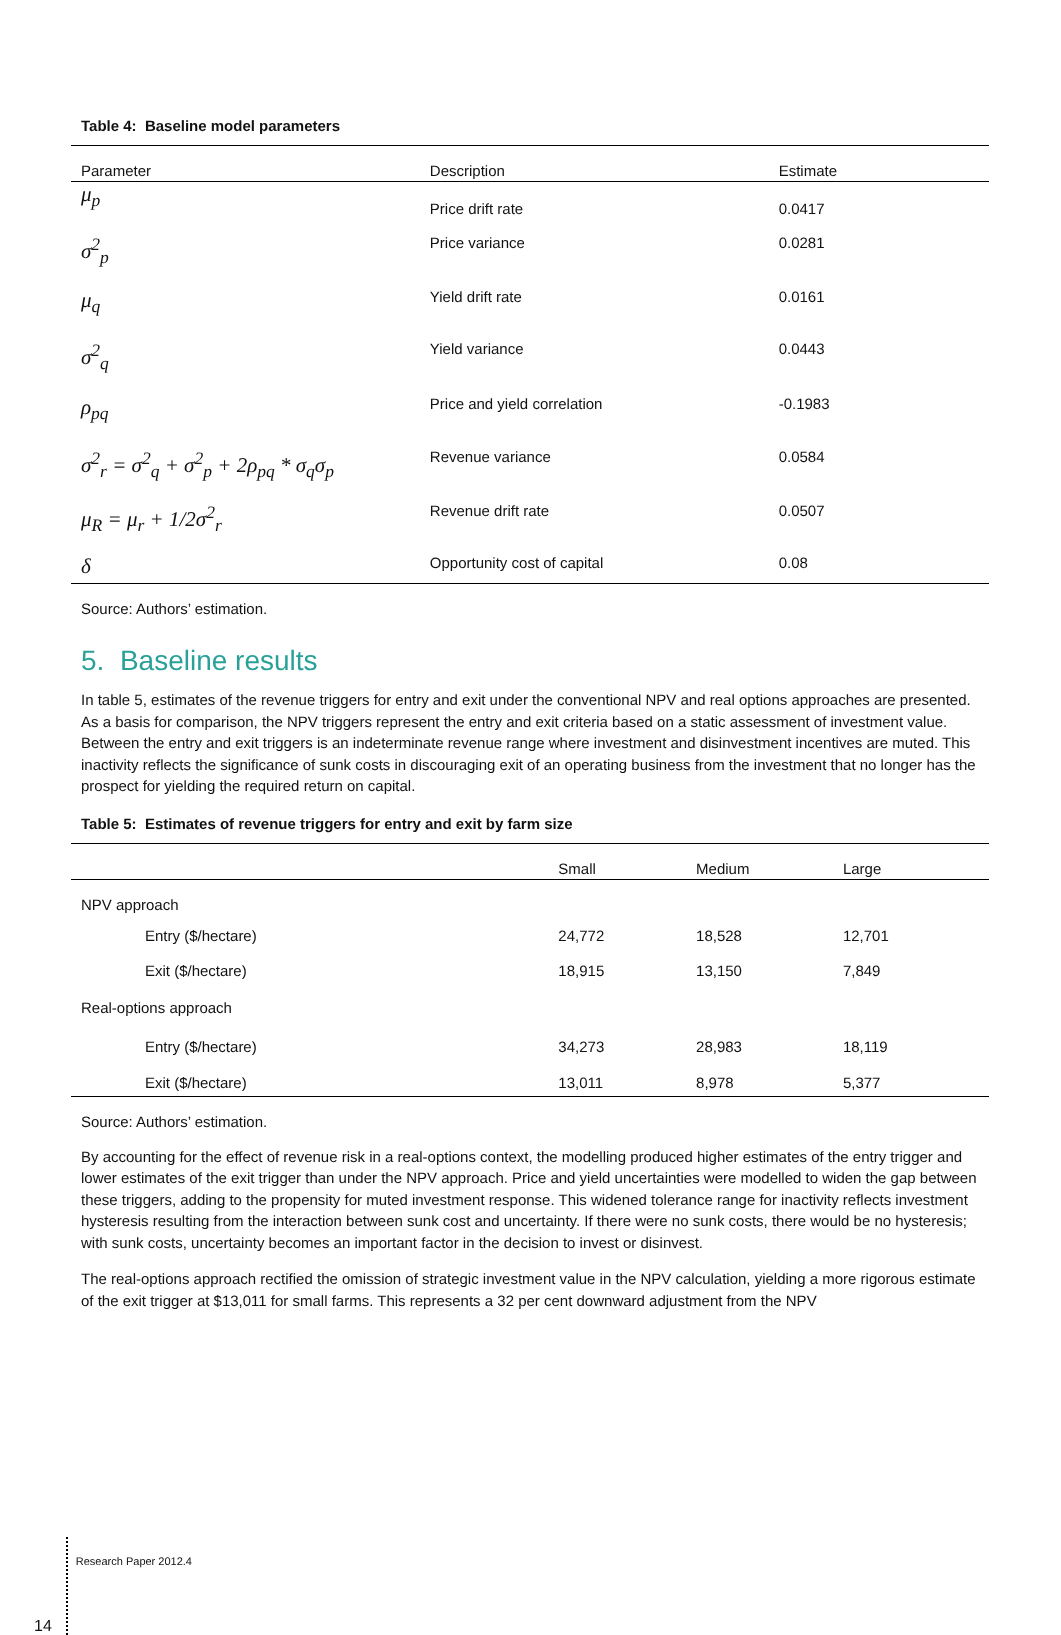Table 4: Baseline model parameters
| Parameter | Description | Estimate |
| --- | --- | --- |
| μ<sub>p</sub> | Price drift rate | 0.0417 |
| σ<sup>2</sup><sub>p</sub> | Price variance | 0.0281 |
| μ<sub>q</sub> | Yield drift rate | 0.0161 |
| σ<sup>2</sup><sub>q</sub> | Yield variance | 0.0443 |
| ρ<sub>pq</sub> | Price and yield correlation | -0.1983 |
| σ<sup>2</sup><sub>r</sub> = σ<sup>2</sup><sub>q</sub> + σ<sup>2</sup><sub>p</sub> + 2ρ<sub>pq</sub> * σ<sub>q</sub>σ<sub>p</sub> | Revenue variance | 0.0584 |
| μ<sub>R</sub> = μ<sub>r</sub> + 1/2σ<sup>2</sup><sub>r</sub> | Revenue drift rate | 0.0507 |
| δ | Opportunity cost of capital | 0.08 |
Source: Authors’ estimation.
5. Baseline results
In table 5, estimates of the revenue triggers for entry and exit under the conventional NPV and real options approaches are presented. As a basis for comparison, the NPV triggers represent the entry and exit criteria based on a static assessment of investment value. Between the entry and exit triggers is an indeterminate revenue range where investment and disinvestment incentives are muted. This inactivity reflects the significance of sunk costs in discouraging exit of an operating business from the investment that no longer has the prospect for yielding the required return on capital.
Table 5: Estimates of revenue triggers for entry and exit by farm size
| | Small | Medium | Large |
| --- | --- | --- | --- |
| NPV approach | | | |
| Entry ($/hectare) | 24,772 | 18,528 | 12,701 |
| Exit ($/hectare) | 18,915 | 13,150 | 7,849 |
| Real-options approach | | | |
| Entry ($/hectare) | 34,273 | 28,983 | 18,119 |
| Exit ($/hectare) | 13,011 | 8,978 | 5,377 |
Source: Authors’ estimation.
By accounting for the effect of revenue risk in a real-options context, the modelling produced higher estimates of the entry trigger and lower estimates of the exit trigger than under the NPV approach. Price and yield uncertainties were modelled to widen the gap between these triggers, adding to the propensity for muted investment response. This widened tolerance range for inactivity reflects investment hysteresis resulting from the interaction between sunk cost and uncertainty. If there were no sunk costs, there would be no hysteresis; with sunk costs, uncertainty becomes an important factor in the decision to invest or disinvest.
The real-options approach rectified the omission of strategic investment value in the NPV calculation, yielding a more rigorous estimate of the exit trigger at $13,011 for small farms. This represents a 32 per cent downward adjustment from the NPV
14 Research Paper 2012.4